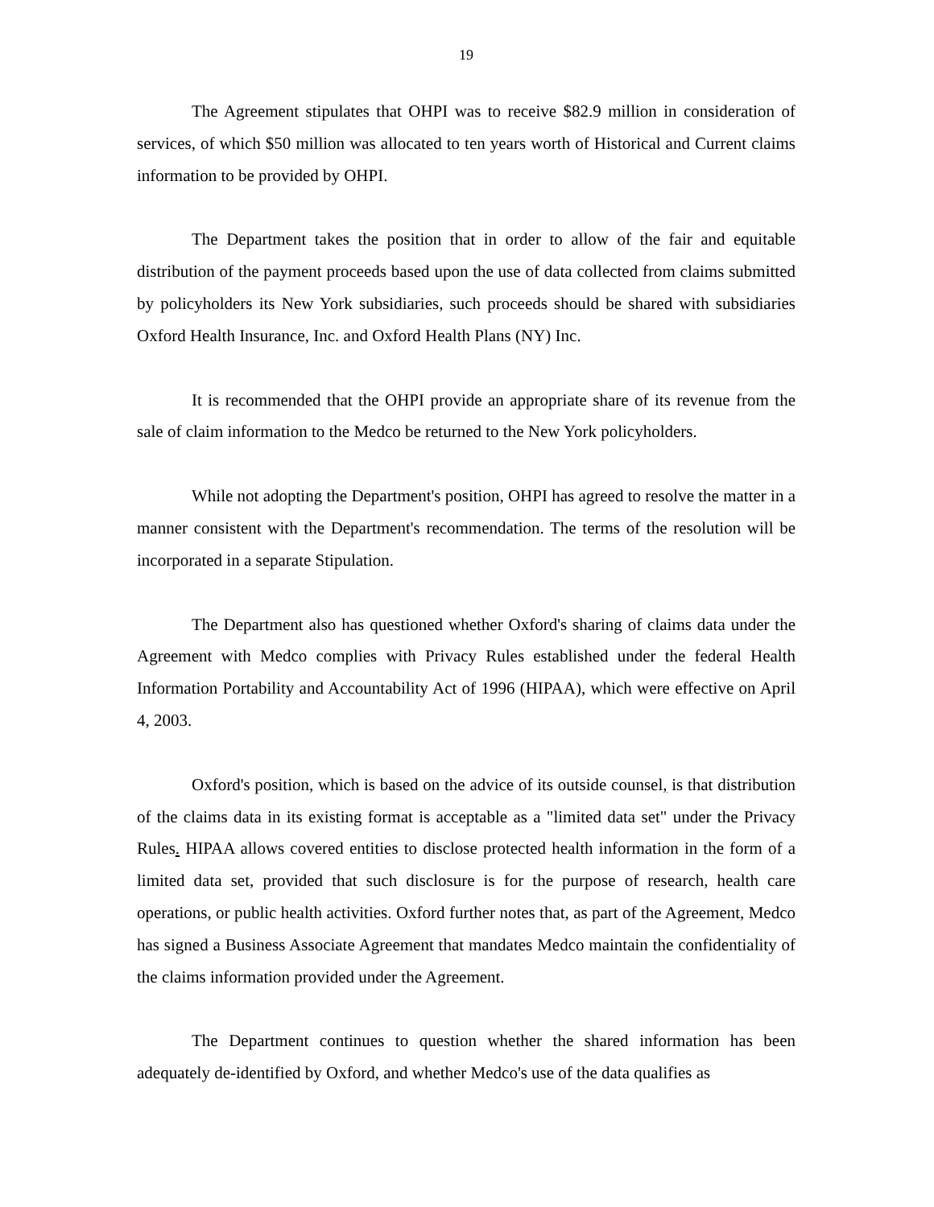19
The Agreement stipulates that OHPI was to receive $82.9 million in consideration of services, of which $50 million was allocated to ten years worth of Historical and Current claims information to be provided by OHPI.
The Department takes the position that in order to allow of the fair and equitable distribution of the payment proceeds based upon the use of data collected from claims submitted by policyholders its New York subsidiaries, such proceeds should be shared with subsidiaries Oxford Health Insurance, Inc. and Oxford Health Plans (NY) Inc.
It is recommended that the OHPI provide an appropriate share of its revenue from the sale of claim information to the Medco be returned to the New York policyholders.
While not adopting the Department's position, OHPI has agreed to resolve the matter in a manner consistent with the Department's recommendation. The terms of the resolution will be incorporated in a separate Stipulation.
The Department also has questioned whether Oxford's sharing of claims data under the Agreement with Medco complies with Privacy Rules established under the federal Health Information Portability and Accountability Act of 1996 (HIPAA), which were effective on April 4, 2003.
Oxford's position, which is based on the advice of its outside counsel, is that distribution of the claims data in its existing format is acceptable as a "limited data set" under the Privacy Rules. HIPAA allows covered entities to disclose protected health information in the form of a limited data set, provided that such disclosure is for the purpose of research, health care operations, or public health activities. Oxford further notes that, as part of the Agreement, Medco has signed a Business Associate Agreement that mandates Medco maintain the confidentiality of the claims information provided under the Agreement.
The Department continues to question whether the shared information has been adequately de-identified by Oxford, and whether Medco's use of the data qualifies as